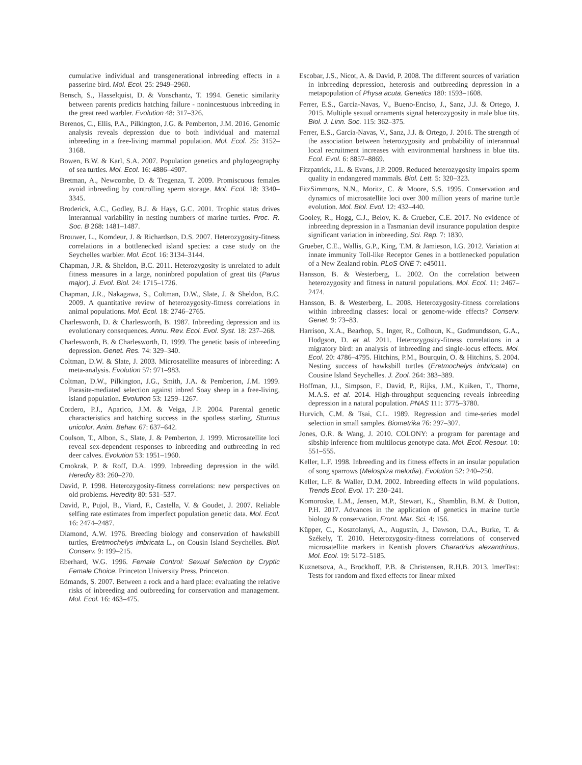cumulative individual and transgenerational inbreeding effects in a passerine bird. Mol. Ecol. 25: 2949–2960.
Bensch, S., Hasselquist, D. & Vonschantz, T. 1994. Genetic similarity between parents predicts hatching failure - nonincestuous inbreeding in the great reed warbler. Evolution 48: 317–326.
Berenos, C., Ellis, P.A., Pilkington, J.G. & Pemberton, J.M. 2016. Genomic analysis reveals depression due to both individual and maternal inbreeding in a free-living mammal population. Mol. Ecol. 25: 3152–3168.
Bowen, B.W. & Karl, S.A. 2007. Population genetics and phylogeography of sea turtles. Mol. Ecol. 16: 4886–4907.
Bretman, A., Newcombe, D. & Tregenza, T. 2009. Promiscuous females avoid inbreeding by controlling sperm storage. Mol. Ecol. 18: 3340–3345.
Broderick, A.C., Godley, B.J. & Hays, G.C. 2001. Trophic status drives interannual variability in nesting numbers of marine turtles. Proc. R. Soc. B 268: 1481–1487.
Brouwer, L., Komdeur, J. & Richardson, D.S. 2007. Heterozygosity-fitness correlations in a bottlenecked island species: a case study on the Seychelles warbler. Mol. Ecol. 16: 3134–3144.
Chapman, J.R. & Sheldon, B.C. 2011. Heterozygosity is unrelated to adult fitness measures in a large, noninbred population of great tits (Parus major). J. Evol. Biol. 24: 1715–1726.
Chapman, J.R., Nakagawa, S., Coltman, D.W., Slate, J. & Sheldon, B.C. 2009. A quantitative review of heterozygosity-fitness correlations in animal populations. Mol. Ecol. 18: 2746–2765.
Charlesworth, D. & Charlesworth, B. 1987. Inbreeding depression and its evolutionary consequences. Annu. Rev. Ecol. Evol. Syst. 18: 237–268.
Charlesworth, B. & Charlesworth, D. 1999. The genetic basis of inbreeding depression. Genet. Res. 74: 329–340.
Coltman, D.W. & Slate, J. 2003. Microsatellite measures of inbreeding: A meta-analysis. Evolution 57: 971–983.
Coltman, D.W., Pilkington, J.G., Smith, J.A. & Pemberton, J.M. 1999. Parasite-mediated selection against inbred Soay sheep in a free-living, island population. Evolution 53: 1259–1267.
Cordero, P.J., Aparico, J.M. & Veiga, J.P. 2004. Parental genetic characteristics and hatching success in the spotless starling, Sturnus unicolor. Anim. Behav. 67: 637–642.
Coulson, T., Albon, S., Slate, J. & Pemberton, J. 1999. Microsatellite loci reveal sex-dependent responses to inbreeding and outbreeding in red deer calves. Evolution 53: 1951–1960.
Crnokrak, P. & Roff, D.A. 1999. Inbreeding depression in the wild. Heredity 83: 260–270.
David, P. 1998. Heterozygosity-fitness correlations: new perspectives on old problems. Heredity 80: 531–537.
David, P., Pujol, B., Viard, F., Castella, V. & Goudet, J. 2007. Reliable selfing rate estimates from imperfect population genetic data. Mol. Ecol. 16: 2474–2487.
Diamond, A.W. 1976. Breeding biology and conservation of hawksbill turtles, Eretmochelys imbricata L., on Cousin Island Seychelles. Biol. Conserv. 9: 199–215.
Eberhard, W.G. 1996. Female Control: Sexual Selection by Cryptic Female Choice. Princeton University Press, Princeton.
Edmands, S. 2007. Between a rock and a hard place: evaluating the relative risks of inbreeding and outbreeding for conservation and management. Mol. Ecol. 16: 463–475.
Escobar, J.S., Nicot, A. & David, P. 2008. The different sources of variation in inbreeding depression, heterosis and outbreeding depression in a metapopulation of Physa acuta. Genetics 180: 1593–1608.
Ferrer, E.S., Garcia-Navas, V., Bueno-Enciso, J., Sanz, J.J. & Ortego, J. 2015. Multiple sexual ornaments signal heterozygosity in male blue tits. Biol. J. Linn. Soc. 115: 362–375.
Ferrer, E.S., Garcia-Navas, V., Sanz, J.J. & Ortego, J. 2016. The strength of the association between heterozygosity and probability of interannual local recruitment increases with environmental harshness in blue tits. Ecol. Evol. 6: 8857–8869.
Fitzpatrick, J.L. & Evans, J.P. 2009. Reduced heterozygosity impairs sperm quality in endangered mammals. Biol. Lett. 5: 320–323.
FitzSimmons, N.N., Moritz, C. & Moore, S.S. 1995. Conservation and dynamics of microsatellite loci over 300 million years of marine turtle evolution. Mol. Biol. Evol. 12: 432–440.
Gooley, R., Hogg, C.J., Belov, K. & Grueber, C.E. 2017. No evidence of inbreeding depression in a Tasmanian devil insurance population despite significant variation in inbreeding. Sci. Rep. 7: 1830.
Grueber, C.E., Wallis, G.P., King, T.M. & Jamieson, I.G. 2012. Variation at innate immunity Toll-like Receptor Genes in a bottlenecked population of a New Zealand robin. PLoS ONE 7: e45011.
Hansson, B. & Westerberg, L. 2002. On the correlation between heterozygosity and fitness in natural populations. Mol. Ecol. 11: 2467–2474.
Hansson, B. & Westerberg, L. 2008. Heterozygosity-fitness correlations within inbreeding classes: local or genome-wide effects? Conserv. Genet. 9: 73–83.
Harrison, X.A., Bearhop, S., Inger, R., Colhoun, K., Gudmundsson, G.A., Hodgson, D. et al. 2011. Heterozygosity-fitness correlations in a migratory bird: an analysis of inbreeding and single-locus effects. Mol. Ecol. 20: 4786–4795. Hitchins, P.M., Bourquin, O. & Hitchins, S. 2004. Nesting success of hawksbill turtles (Eretmochelys imbricata) on Cousine Island Seychelles. J. Zool. 264: 383–389.
Hoffman, J.I., Simpson, F., David, P., Rijks, J.M., Kuiken, T., Thorne, M.A.S. et al. 2014. High-throughput sequencing reveals inbreeding depression in a natural population. PNAS 111: 3775–3780.
Hurvich, C.M. & Tsai, C.L. 1989. Regression and time-series model selection in small samples. Biometrika 76: 297–307.
Jones, O.R. & Wang, J. 2010. COLONY: a program for parentage and sibship inference from multilocus genotype data. Mol. Ecol. Resour. 10: 551–555.
Keller, L.F. 1998. Inbreeding and its fitness effects in an insular population of song sparrows (Melospiza melodia). Evolution 52: 240–250.
Keller, L.F. & Waller, D.M. 2002. Inbreeding effects in wild populations. Trends Ecol. Evol. 17: 230–241.
Komoroske, L.M., Jensen, M.P., Stewart, K., Shamblin, B.M. & Dutton, P.H. 2017. Advances in the application of genetics in marine turtle biology & conservation. Front. Mar. Sci. 4: 156.
Küpper, C., Kosztolanyi, A., Augustin, J., Dawson, D.A., Burke, T. & Székely, T. 2010. Heterozygosity-fitness correlations of conserved microsatellite markers in Kentish plovers Charadrius alexandrinus. Mol. Ecol. 19: 5172–5185.
Kuznetsova, A., Brockhoff, P.B. & Christensen, R.H.B. 2013. lmerTest: Tests for random and fixed effects for linear mixed